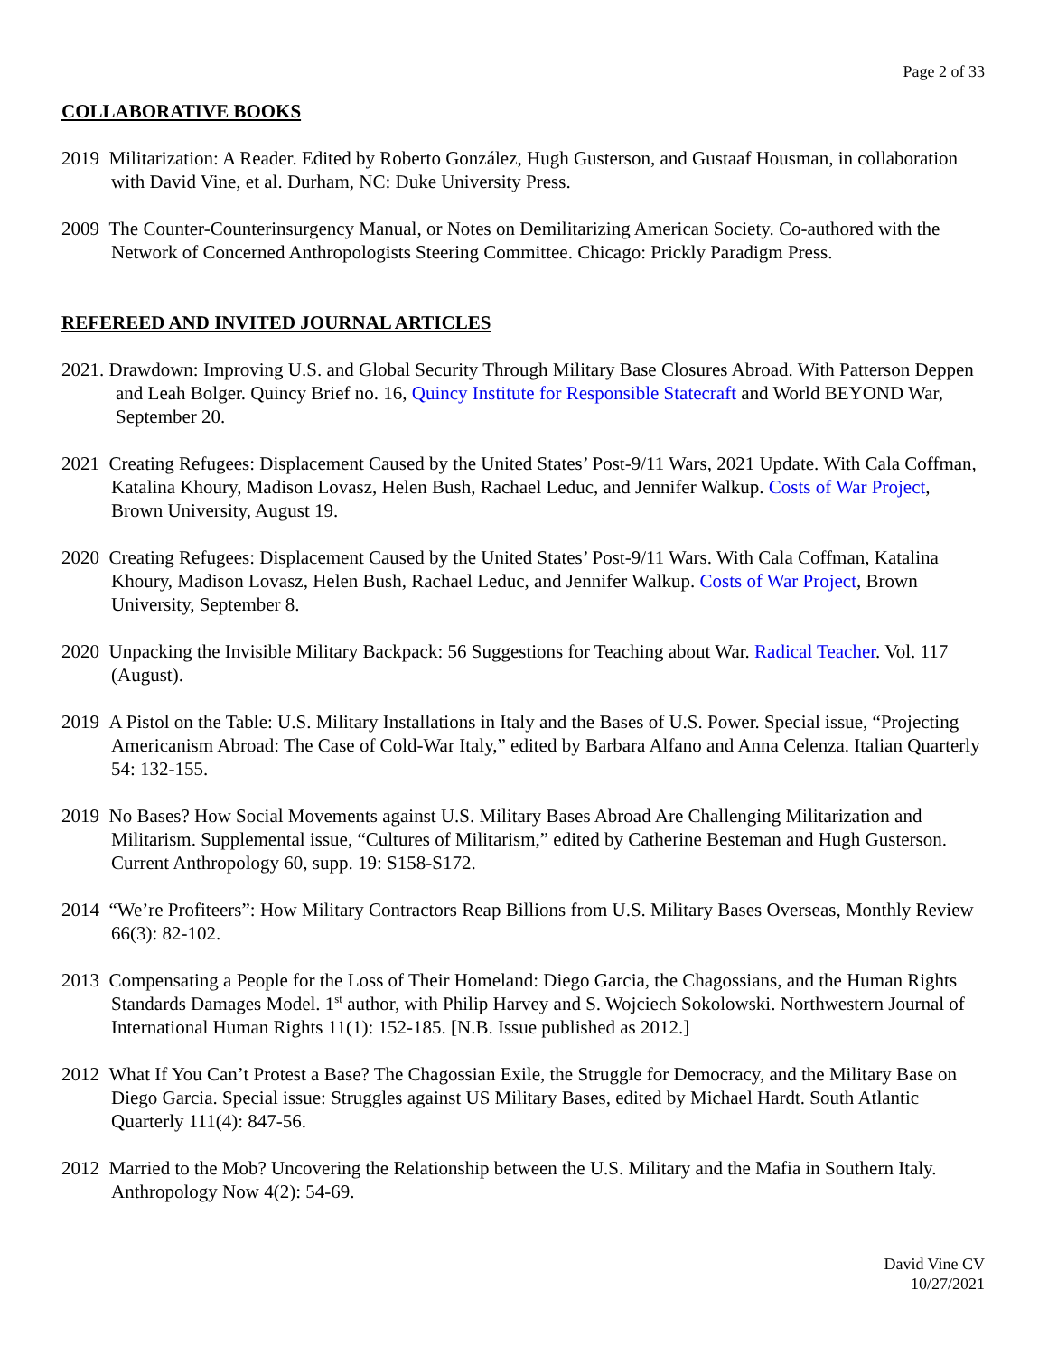Page 2 of 33
COLLABORATIVE BOOKS
2019 Militarization: A Reader. Edited by Roberto González, Hugh Gusterson, and Gustaaf Housman, in collaboration with David Vine, et al. Durham, NC: Duke University Press.
2009 The Counter-Counterinsurgency Manual, or Notes on Demilitarizing American Society. Co-authored with the Network of Concerned Anthropologists Steering Committee. Chicago: Prickly Paradigm Press.
REFEREED AND INVITED JOURNAL ARTICLES
2021. Drawdown: Improving U.S. and Global Security Through Military Base Closures Abroad. With Patterson Deppen and Leah Bolger. Quincy Brief no. 16, Quincy Institute for Responsible Statecraft and World BEYOND War, September 20.
2021 Creating Refugees: Displacement Caused by the United States’ Post-9/11 Wars, 2021 Update. With Cala Coffman, Katalina Khoury, Madison Lovasz, Helen Bush, Rachael Leduc, and Jennifer Walkup. Costs of War Project, Brown University, August 19.
2020 Creating Refugees: Displacement Caused by the United States’ Post-9/11 Wars. With Cala Coffman, Katalina Khoury, Madison Lovasz, Helen Bush, Rachael Leduc, and Jennifer Walkup. Costs of War Project, Brown University, September 8.
2020 Unpacking the Invisible Military Backpack: 56 Suggestions for Teaching about War. Radical Teacher. Vol. 117 (August).
2019 A Pistol on the Table: U.S. Military Installations in Italy and the Bases of U.S. Power. Special issue, “Projecting Americanism Abroad: The Case of Cold-War Italy,” edited by Barbara Alfano and Anna Celenza. Italian Quarterly 54: 132-155.
2019 No Bases? How Social Movements against U.S. Military Bases Abroad Are Challenging Militarization and Militarism. Supplemental issue, “Cultures of Militarism,” edited by Catherine Besteman and Hugh Gusterson. Current Anthropology 60, supp. 19: S158-S172.
2014 “We’re Profiteers”: How Military Contractors Reap Billions from U.S. Military Bases Overseas, Monthly Review 66(3): 82-102.
2013 Compensating a People for the Loss of Their Homeland: Diego Garcia, the Chagossians, and the Human Rights Standards Damages Model. 1<sup>st</sup> author, with Philip Harvey and S. Wojciech Sokolowski. Northwestern Journal of International Human Rights 11(1): 152-185. [N.B. Issue published as 2012.]
2012 What If You Can’t Protest a Base? The Chagossian Exile, the Struggle for Democracy, and the Military Base on Diego Garcia. Special issue: Struggles against US Military Bases, edited by Michael Hardt. South Atlantic Quarterly 111(4): 847-56.
2012 Married to the Mob? Uncovering the Relationship between the U.S. Military and the Mafia in Southern Italy. Anthropology Now 4(2): 54-69.
David Vine CV
10/27/2021